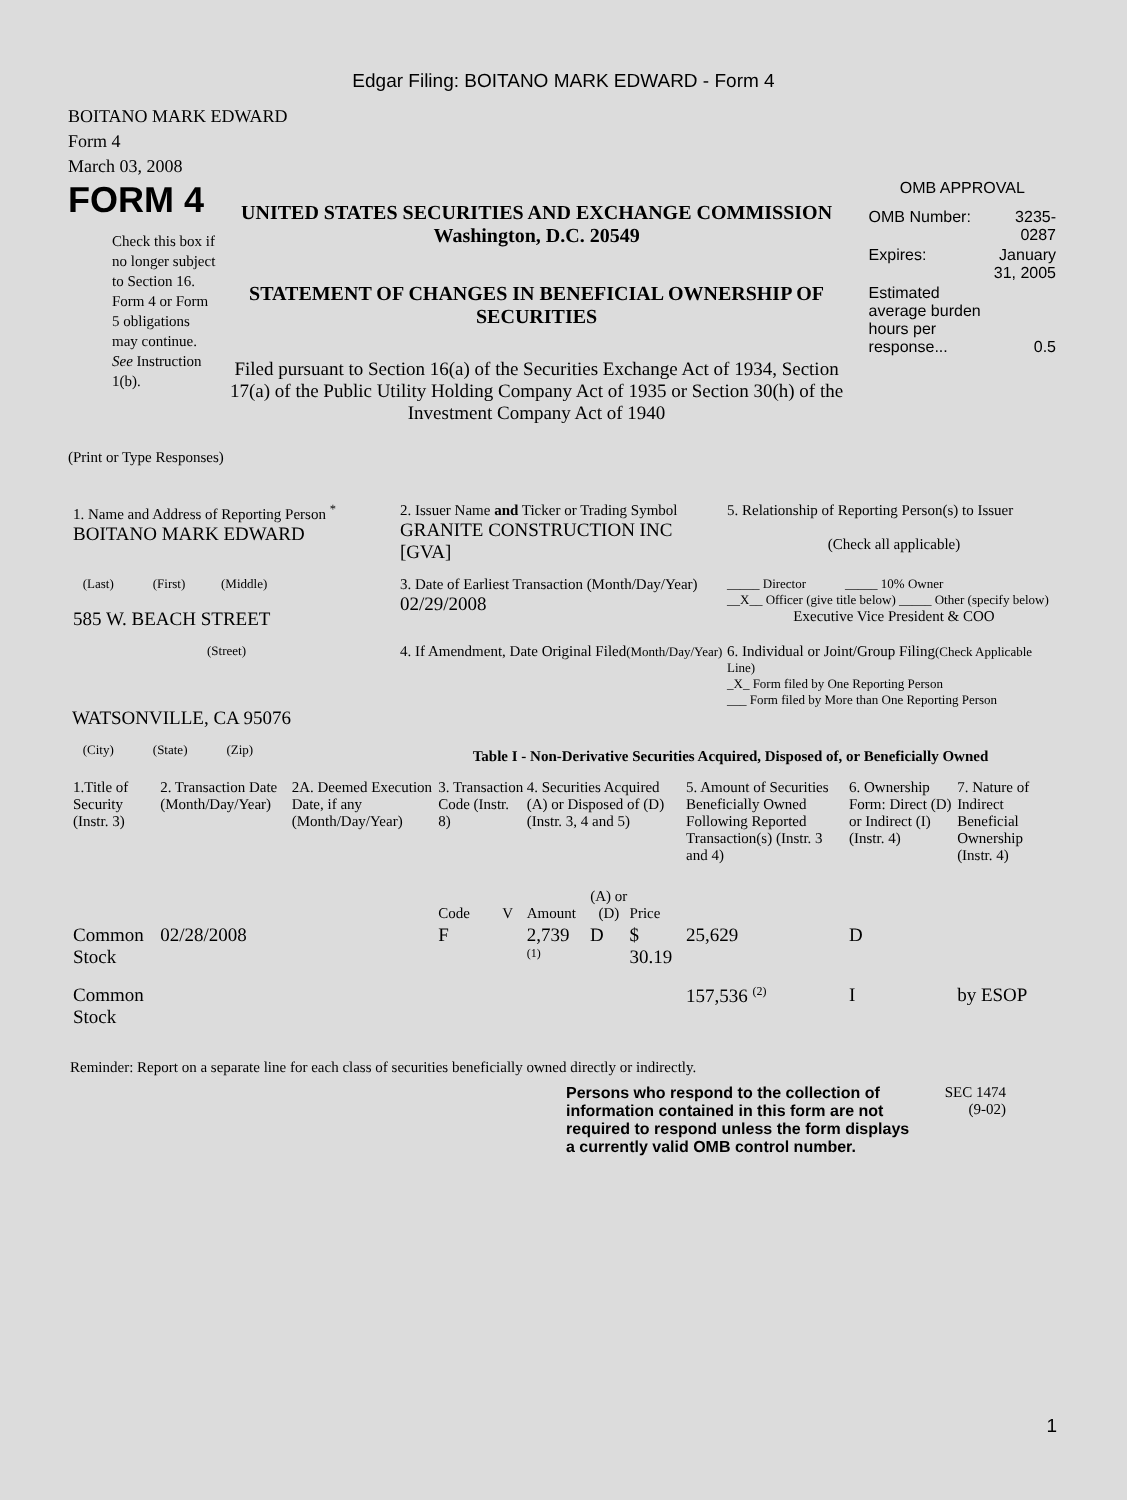Edgar Filing: BOITANO MARK EDWARD - Form 4
BOITANO MARK EDWARD
Form 4
March 03, 2008
FORM 4
Check this box if no longer subject to Section 16. Form 4 or Form 5 obligations may continue. See Instruction 1(b).
UNITED STATES SECURITIES AND EXCHANGE COMMISSION
Washington, D.C. 20549
STATEMENT OF CHANGES IN BENEFICIAL OWNERSHIP OF SECURITIES
Filed pursuant to Section 16(a) of the Securities Exchange Act of 1934, Section 17(a) of the Public Utility Holding Company Act of 1935 or Section 30(h) of the Investment Company Act of 1940
OMB APPROVAL
| OMB Number: | 3235-0287 |
| Expires: | January 31, 2005 |
| Estimated average burden hours per response... | 0.5 |
(Print or Type Responses)
| 1. Name and Address of Reporting Person <sup>*</sup> BOITANO MARK EDWARD | 2. Issuer Name and Ticker or Trading Symbol GRANITE CONSTRUCTION INC [GVA] | 5. Relationship of Reporting Person(s) to Issuer (Check all applicable) |
| (Last) (First) (Middle) 585 W. BEACH STREET | 3. Date of Earliest Transaction (Month/Day/Year) 02/29/2008 | _____ Director _____ 10% Owner __X__ Officer (give title below) _____ Other (specify below) Executive Vice President & COO |
| (Street) WATSONVILLE, CA 95076 | 4. If Amendment, Date Original Filed (Month/Day/Year) | 6. Individual or Joint/Group Filing (Check Applicable Line) _X_ Form filed by One Reporting Person ___ Form filed by More than One Reporting Person |
| (City) (State) (Zip) | Table I - Non-Derivative Securities Acquired, Disposed of, or Beneficially Owned | |
| 1.Title of Security (Instr. 3) | 2. Transaction Date (Month/Day/Year) | 2A. Deemed Execution Date, if any (Month/Day/Year) | 3. Transaction Code (Instr. 8) | | 4. Securities Acquired (A) or Disposed of (D) (Instr. 3, 4 and 5) | | | 5. Amount of Securities Beneficially Owned Following Reported Transaction(s) (Instr. 3 and 4) | 6. Ownership Form: Direct (D) or Indirect (I) (Instr. 4) | 7. Nature of Indirect Beneficial Ownership (Instr. 4) |
| --- | --- | --- | --- | --- | --- | --- | --- | --- | --- | --- |
| | | | Code | V | Amount | (A) or (D) | Price | | | |
| Common Stock | 02/28/2008 | | F | | 2,739 <sup>(1)</sup> | D | $ 30.19 | 25,629 | D | |
| Common Stock | | | | | | | | 157,536 <sup>(2)</sup> | I | by ESOP |
Reminder: Report on a separate line for each class of securities beneficially owned directly or indirectly.
Persons who respond to the collection of information contained in this form are not required to respond unless the form displays a currently valid OMB control number.
SEC 1474
(9-02)
1